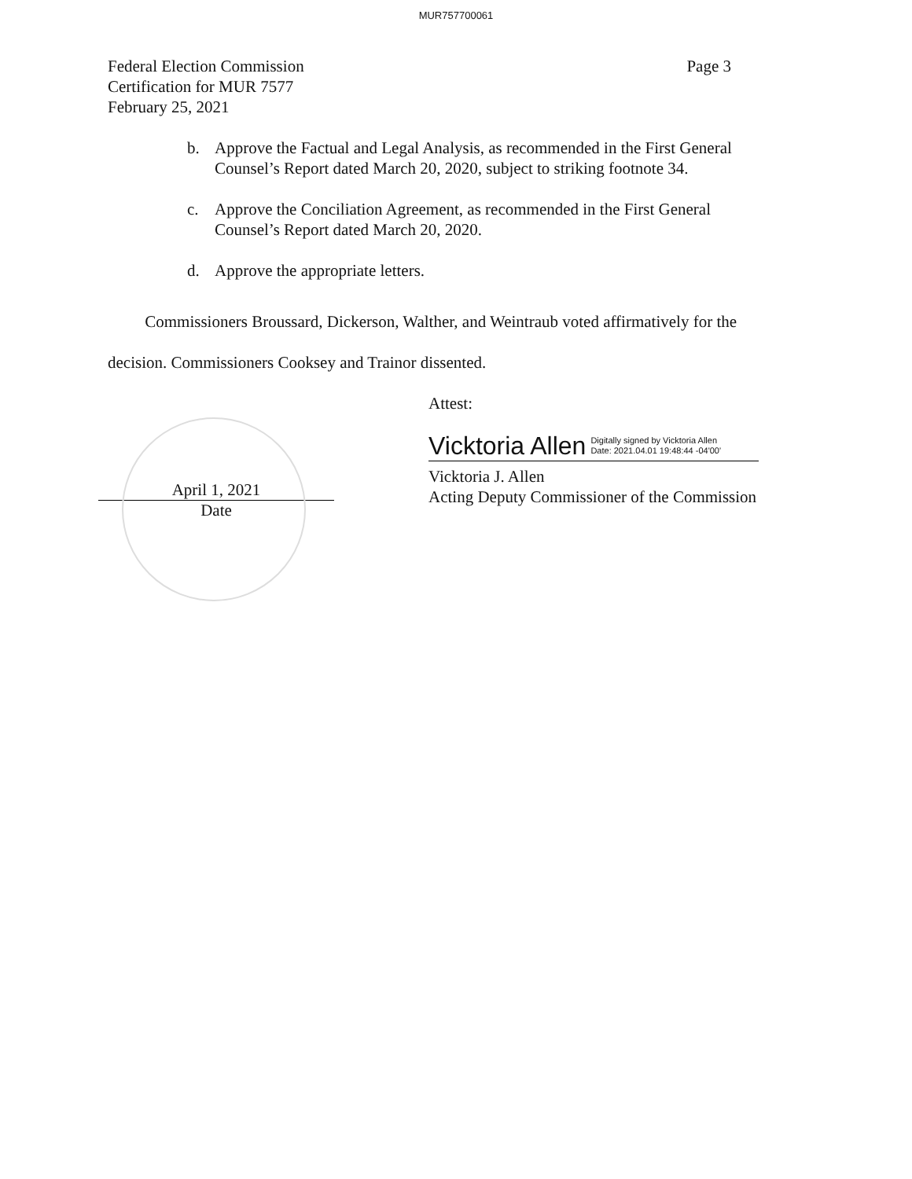MUR757700061
Federal Election Commission
Certification for MUR 7577
February 25, 2021
Page 3
b. Approve the Factual and Legal Analysis, as recommended in the First General Counsel’s Report dated March 20, 2020, subject to striking footnote 34.
c. Approve the Conciliation Agreement, as recommended in the First General Counsel’s Report dated March 20, 2020.
d. Approve the appropriate letters.
Commissioners Broussard, Dickerson, Walther, and Weintraub voted affirmatively for the decision. Commissioners Cooksey and Trainor dissented.
April 1, 2021
Date
Attest:
Vicktoria Allen Digitally signed by Vicktoria Allen
Date: 2021.04.01 19:48:44 -04'00'
Vicktoria J. Allen
Acting Deputy Commissioner of the Commission